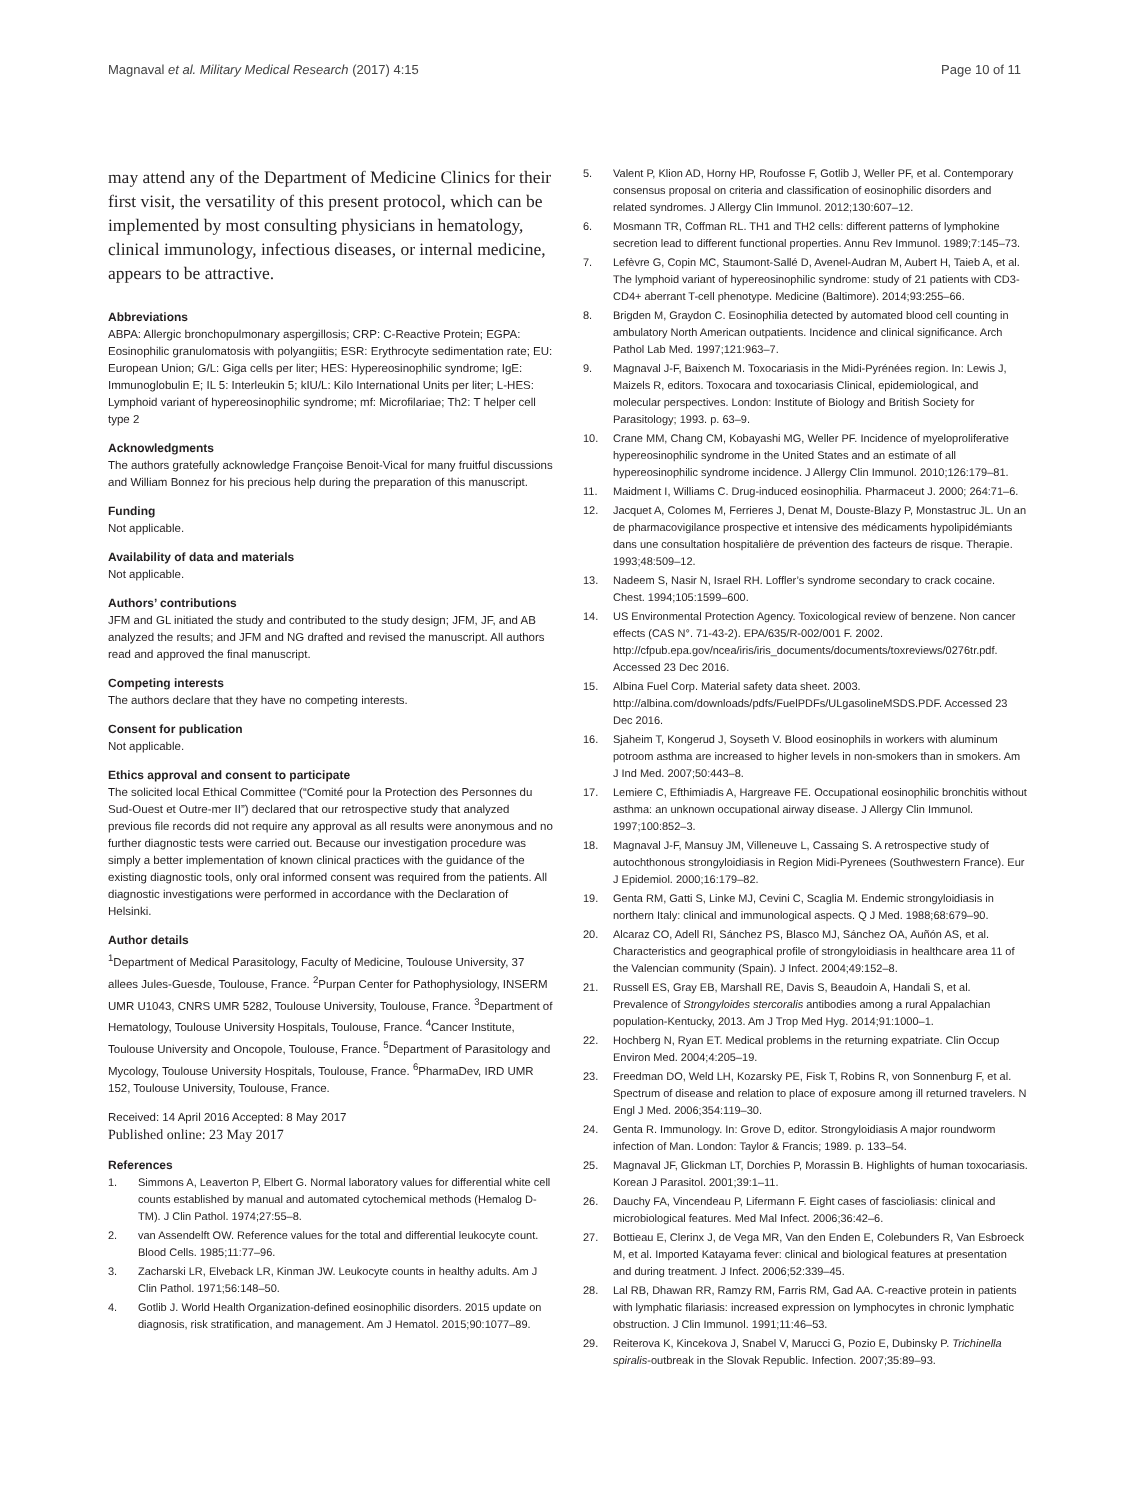Magnaval et al. Military Medical Research (2017) 4:15 Page 10 of 11
may attend any of the Department of Medicine Clinics for their first visit, the versatility of this present protocol, which can be implemented by most consulting physicians in hematology, clinical immunology, infectious diseases, or internal medicine, appears to be attractive.
Abbreviations
ABPA: Allergic bronchopulmonary aspergillosis; CRP: C-Reactive Protein; EGPA: Eosinophilic granulomatosis with polyangiitis; ESR: Erythrocyte sedimentation rate; EU: European Union; G/L: Giga cells per liter; HES: Hypereosinophilic syndrome; IgE: Immunoglobulin E; IL 5: Interleukin 5; kIU/L: Kilo International Units per liter; L-HES: Lymphoid variant of hypereosinophilic syndrome; mf: Microfilariae; Th2: T helper cell type 2
Acknowledgments
The authors gratefully acknowledge Françoise Benoit-Vical for many fruitful discussions and William Bonnez for his precious help during the preparation of this manuscript.
Funding
Not applicable.
Availability of data and materials
Not applicable.
Authors’ contributions
JFM and GL initiated the study and contributed to the study design; JFM, JF, and AB analyzed the results; and JFM and NG drafted and revised the manuscript. All authors read and approved the final manuscript.
Competing interests
The authors declare that they have no competing interests.
Consent for publication
Not applicable.
Ethics approval and consent to participate
The solicited local Ethical Committee (“Comité pour la Protection des Personnes du Sud-Ouest et Outre-mer II”) declared that our retrospective study that analyzed previous file records did not require any approval as all results were anonymous and no further diagnostic tests were carried out. Because our investigation procedure was simply a better implementation of known clinical practices with the guidance of the existing diagnostic tools, only oral informed consent was required from the patients. All diagnostic investigations were performed in accordance with the Declaration of Helsinki.
Author details
<sup>1</sup> Department of Medical Parasitology, Faculty of Medicine, Toulouse University, 37 allees Jules-Guesde, Toulouse, France. <sup>2</sup>Purpan Center for Pathophysiology, INSERM UMR U1043, CNRS UMR 5282, Toulouse University, Toulouse, France. <sup>3</sup>Department of Hematology, Toulouse University Hospitals, Toulouse, France. <sup>4</sup>Cancer Institute, Toulouse University and Oncopole, Toulouse, France. <sup>5</sup>Department of Parasitology and Mycology, Toulouse University Hospitals, Toulouse, France. <sup>6</sup>PharmaDev, IRD UMR 152, Toulouse University, Toulouse, France.
Received: 14 April 2016 Accepted: 8 May 2017
Published online: 23 May 2017
References
1. Simmons A, Leaverton P, Elbert G. Normal laboratory values for differential white cell counts established by manual and automated cytochemical methods (Hemalog D-TM). J Clin Pathol. 1974;27:55–8.
2. van Assendelft OW. Reference values for the total and differential leukocyte count. Blood Cells. 1985;11:77–96.
3. Zacharski LR, Elveback LR, Kinman JW. Leukocyte counts in healthy adults. Am J Clin Pathol. 1971;56:148–50.
4. Gotlib J. World Health Organization-defined eosinophilic disorders. 2015 update on diagnosis, risk stratification, and management. Am J Hematol. 2015;90:1077–89.
5. Valent P, Klion AD, Horny HP, Roufosse F, Gotlib J, Weller PF, et al. Contemporary consensus proposal on criteria and classification of eosinophilic disorders and related syndromes. J Allergy Clin Immunol. 2012;130:607–12.
6. Mosmann TR, Coffman RL. TH1 and TH2 cells: different patterns of lymphokine secretion lead to different functional properties. Annu Rev Immunol. 1989;7:145–73.
7. Lefèvre G, Copin MC, Staumont-Sallé D, Avenel-Audran M, Aubert H, Taieb A, et al. The lymphoid variant of hypereosinophilic syndrome: study of 21 patients with CD3-CD4+ aberrant T-cell phenotype. Medicine (Baltimore). 2014;93:255–66.
8. Brigden M, Graydon C. Eosinophilia detected by automated blood cell counting in ambulatory North American outpatients. Incidence and clinical significance. Arch Pathol Lab Med. 1997;121:963–7.
9. Magnaval J-F, Baixench M. Toxocariasis in the Midi-Pyrénées region. In: Lewis J, Maizels R, editors. Toxocara and toxocariasis Clinical, epidemiological, and molecular perspectives. London: Institute of Biology and British Society for Parasitology; 1993. p. 63–9.
10. Crane MM, Chang CM, Kobayashi MG, Weller PF. Incidence of myeloproliferative hypereosinophilic syndrome in the United States and an estimate of all hypereosinophilic syndrome incidence. J Allergy Clin Immunol. 2010;126:179–81.
11. Maidment I, Williams C. Drug-induced eosinophilia. Pharmaceut J. 2000; 264:71–6.
12. Jacquet A, Colomes M, Ferrieres J, Denat M, Douste-Blazy P, Monstastruc JL. Un an de pharmacovigilance prospective et intensive des médicaments hypolipidémiants dans une consultation hospitalière de prévention des facteurs de risque. Therapie. 1993;48:509–12.
13. Nadeem S, Nasir N, Israel RH. Loffler’s syndrome secondary to crack cocaine. Chest. 1994;105:1599–600.
14. US Environmental Protection Agency. Toxicological review of benzene. Non cancer effects (CAS N°. 71-43-2). EPA/635/R-002/001 F. 2002. http://cfpub.epa.gov/ncea/iris/iris_documents/documents/toxreviews/0276tr.pdf. Accessed 23 Dec 2016.
15. Albina Fuel Corp. Material safety data sheet. 2003. http://albina.com/downloads/pdfs/FuelPDFs/ULgasolineMSDS.PDF. Accessed 23 Dec 2016.
16. Sjaheim T, Kongerud J, Soyseth V. Blood eosinophils in workers with aluminum potroom asthma are increased to higher levels in non-smokers than in smokers. Am J Ind Med. 2007;50:443–8.
17. Lemiere C, Efthimiadis A, Hargreave FE. Occupational eosinophilic bronchitis without asthma: an unknown occupational airway disease. J Allergy Clin Immunol. 1997;100:852–3.
18. Magnaval J-F, Mansuy JM, Villeneuve L, Cassaing S. A retrospective study of autochthonous strongyloidiasis in Region Midi-Pyrenees (Southwestern France). Eur J Epidemiol. 2000;16:179–82.
19. Genta RM, Gatti S, Linke MJ, Cevini C, Scaglia M. Endemic strongyloidiasis in northern Italy: clinical and immunological aspects. Q J Med. 1988;68:679–90.
20. Alcaraz CO, Adell RI, Sánchez PS, Blasco MJ, Sánchez OA, Auñón AS, et al. Characteristics and geographical profile of strongyloidiasis in healthcare area 11 of the Valencian community (Spain). J Infect. 2004;49:152–8.
21. Russell ES, Gray EB, Marshall RE, Davis S, Beaudoin A, Handali S, et al. Prevalence of Strongyloides stercoralis antibodies among a rural Appalachian population-Kentucky, 2013. Am J Trop Med Hyg. 2014;91:1000–1.
22. Hochberg N, Ryan ET. Medical problems in the returning expatriate. Clin Occup Environ Med. 2004;4:205–19.
23. Freedman DO, Weld LH, Kozarsky PE, Fisk T, Robins R, von Sonnenburg F, et al. Spectrum of disease and relation to place of exposure among ill returned travelers. N Engl J Med. 2006;354:119–30.
24. Genta R. Immunology. In: Grove D, editor. Strongyloidiasis A major roundworm infection of Man. London: Taylor & Francis; 1989. p. 133–54.
25. Magnaval JF, Glickman LT, Dorchies P, Morassin B. Highlights of human toxocariasis. Korean J Parasitol. 2001;39:1–11.
26. Dauchy FA, Vincendeau P, Lifermann F. Eight cases of fascioliasis: clinical and microbiological features. Med Mal Infect. 2006;36:42–6.
27. Bottieau E, Clerinx J, de Vega MR, Van den Enden E, Colebunders R, Van Esbroeck M, et al. Imported Katayama fever: clinical and biological features at presentation and during treatment. J Infect. 2006;52:339–45.
28. Lal RB, Dhawan RR, Ramzy RM, Farris RM, Gad AA. C-reactive protein in patients with lymphatic filariasis: increased expression on lymphocytes in chronic lymphatic obstruction. J Clin Immunol. 1991;11:46–53.
29. Reiterova K, Kincekova J, Snabel V, Marucci G, Pozio E, Dubinsky P. Trichinella spiralis-outbreak in the Slovak Republic. Infection. 2007;35:89–93.